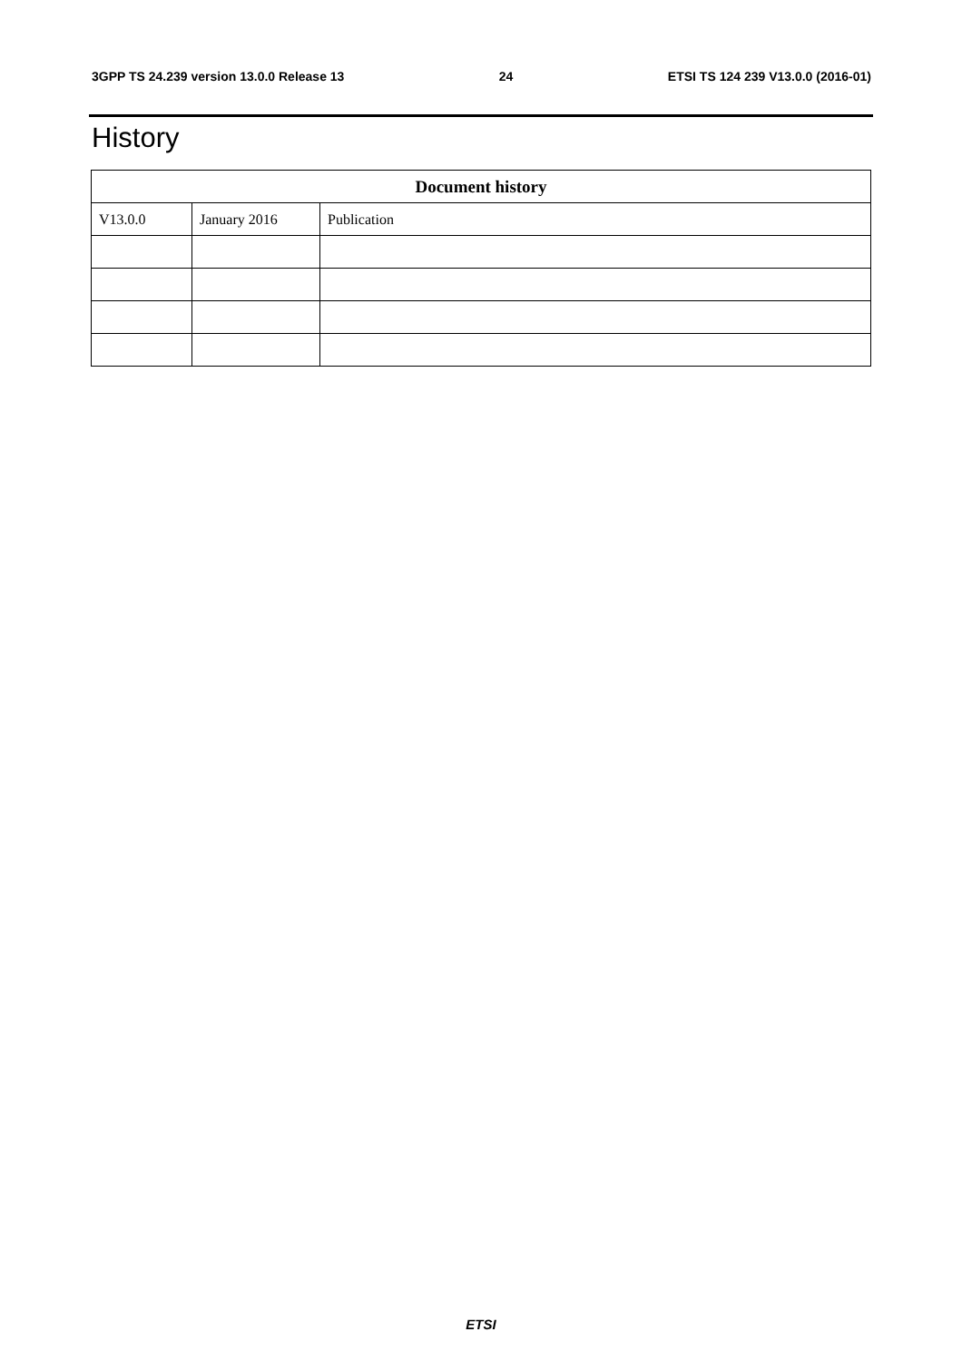3GPP TS 24.239 version 13.0.0 Release 13 24 ETSI TS 124 239 V13.0.0 (2016-01)
History
| Document history | | |
| --- | --- | --- |
| V13.0.0 | January 2016 | Publication |
ETSI